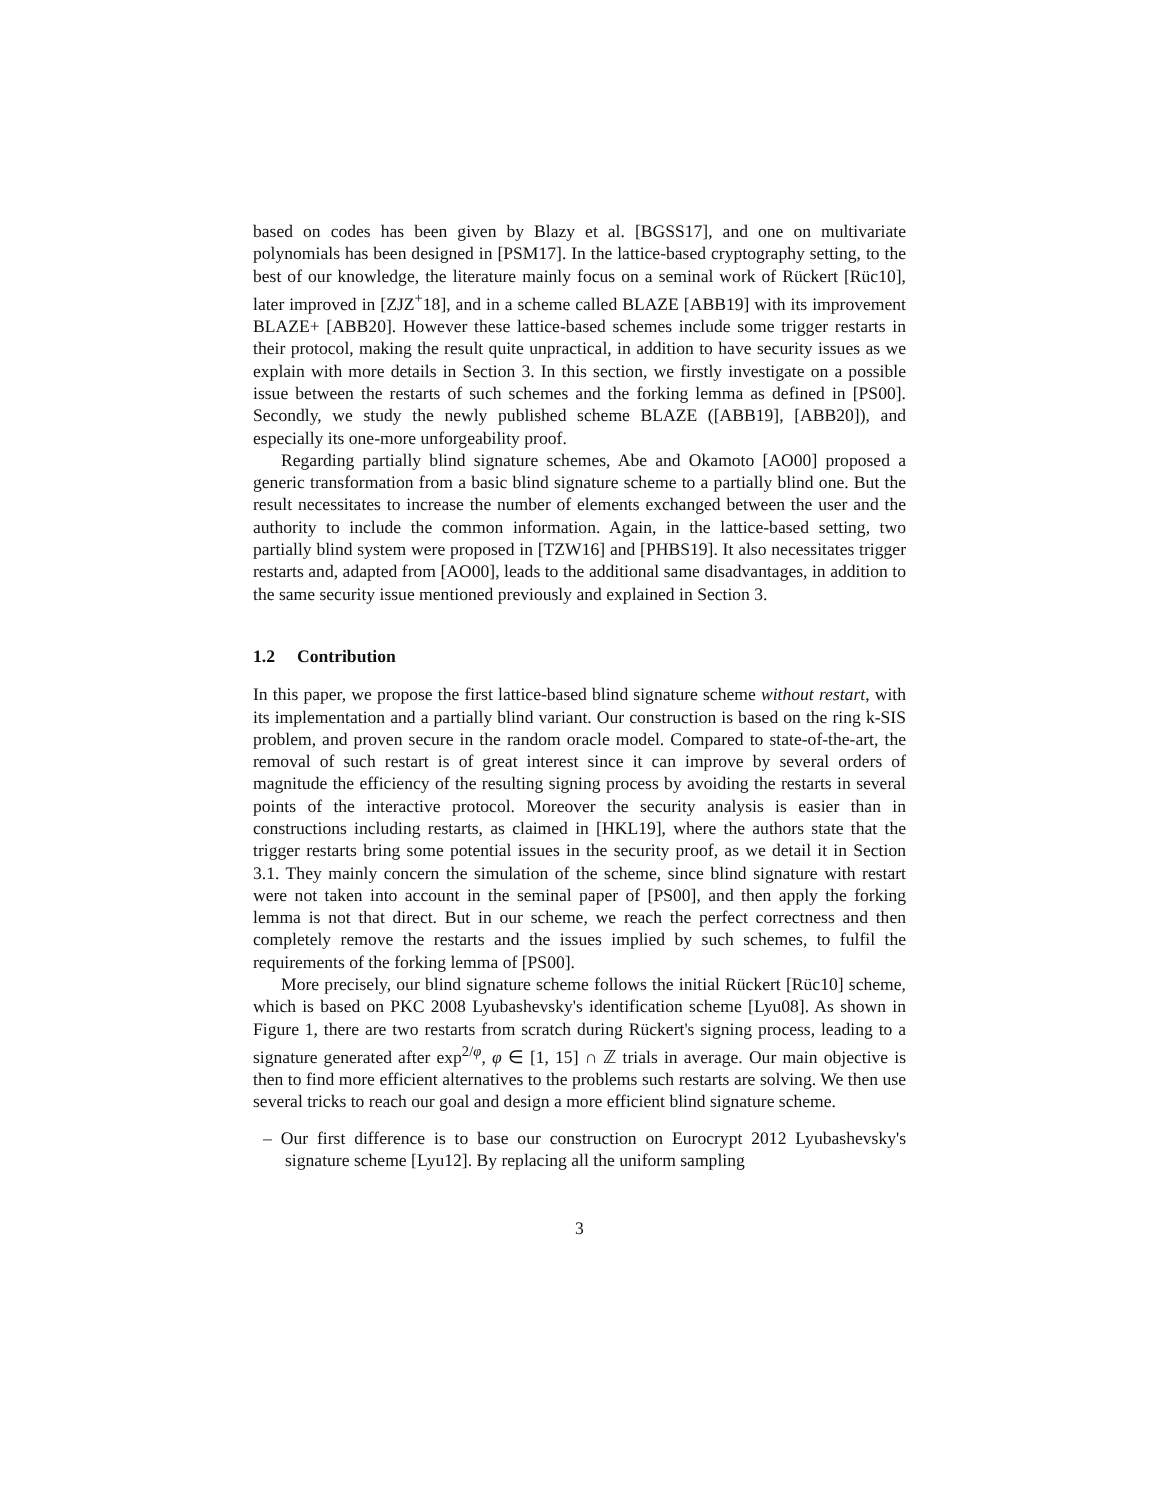based on codes has been given by Blazy et al. [BGSS17], and one on multivariate polynomials has been designed in [PSM17]. In the lattice-based cryptography setting, to the best of our knowledge, the literature mainly focus on a seminal work of Rückert [Rüc10], later improved in [ZJZ<sup>+</sup>18], and in a scheme called BLAZE [ABB19] with its improvement BLAZE+ [ABB20]. However these lattice-based schemes include some trigger restarts in their protocol, making the result quite unpractical, in addition to have security issues as we explain with more details in Section 3. In this section, we firstly investigate on a possible issue between the restarts of such schemes and the forking lemma as defined in [PS00]. Secondly, we study the newly published scheme BLAZE ([ABB19], [ABB20]), and especially its one-more unforgeability proof.
Regarding partially blind signature schemes, Abe and Okamoto [AO00] proposed a generic transformation from a basic blind signature scheme to a partially blind one. But the result necessitates to increase the number of elements exchanged between the user and the authority to include the common information. Again, in the lattice-based setting, two partially blind system were proposed in [TZW16] and [PHBS19]. It also necessitates trigger restarts and, adapted from [AO00], leads to the additional same disadvantages, in addition to the same security issue mentioned previously and explained in Section 3.
1.2 Contribution
In this paper, we propose the first lattice-based blind signature scheme without restart, with its implementation and a partially blind variant. Our construction is based on the ring k-SIS problem, and proven secure in the random oracle model. Compared to state-of-the-art, the removal of such restart is of great interest since it can improve by several orders of magnitude the efficiency of the resulting signing process by avoiding the restarts in several points of the interactive protocol. Moreover the security analysis is easier than in constructions including restarts, as claimed in [HKL19], where the authors state that the trigger restarts bring some potential issues in the security proof, as we detail it in Section 3.1. They mainly concern the simulation of the scheme, since blind signature with restart were not taken into account in the seminal paper of [PS00], and then apply the forking lemma is not that direct. But in our scheme, we reach the perfect correctness and then completely remove the restarts and the issues implied by such schemes, to fulfil the requirements of the forking lemma of [PS00].
More precisely, our blind signature scheme follows the initial Rückert [Rüc10] scheme, which is based on PKC 2008 Lyubashevsky's identification scheme [Lyu08]. As shown in Figure 1, there are two restarts from scratch during Rückert's signing process, leading to a signature generated after exp<sup>2/φ</sup>, φ ∈ [1, 15] ∩ ℤ trials in average. Our main objective is then to find more efficient alternatives to the problems such restarts are solving. We then use several tricks to reach our goal and design a more efficient blind signature scheme.
– Our first difference is to base our construction on Eurocrypt 2012 Lyubashevsky's signature scheme [Lyu12]. By replacing all the uniform sampling
3